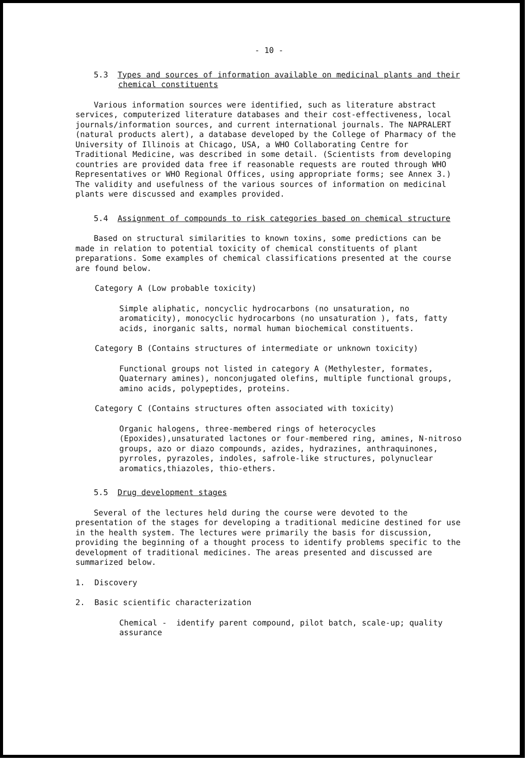- 10 -
5.3 Types and sources of information available on medicinal plants and their chemical constituents
Various information sources were identified, such as literature abstract services, computerized literature databases and their cost-effectiveness, local journals/information sources, and current international journals. The NAPRALERT (natural products alert), a database developed by the College of Pharmacy of the University of Illinois at Chicago, USA, a WHO Collaborating Centre for Traditional Medicine, was described in some detail. (Scientists from developing countries are provided data free if reasonable requests are routed through WHO Representatives or WHO Regional Offices, using appropriate forms; see Annex 3.) The validity and usefulness of the various sources of information on medicinal plants were discussed and examples provided.
5.4 Assignment of compounds to risk categories based on chemical structure
Based on structural similarities to known toxins, some predictions can be made in relation to potential toxicity of chemical constituents of plant preparations. Some examples of chemical classifications presented at the course are found below.
Category A (Low probable toxicity)
Simple aliphatic, noncyclic hydrocarbons (no unsaturation, no aromaticity), monocyclic hydrocarbons (no unsaturation ), fats, fatty acids, inorganic salts, normal human biochemical constituents.
Category B (Contains structures of intermediate or unknown toxicity)
Functional groups not listed in category A (Methylester, formates, Quaternary amines), nonconjugated olefins, multiple functional groups, amino acids, polypeptides, proteins.
Category C (Contains structures often associated with toxicity)
Organic halogens, three-membered rings of heterocycles (Epoxides),unsaturated lactones or four-membered ring, amines, N-nitroso groups, azo or diazo compounds, azides, hydrazines, anthraquinones, pyrroles, pyrazoles, indoles, safrole-like structures, polynuclear aromatics,thiazoles, thio-ethers.
5.5 Drug development stages
Several of the lectures held during the course were devoted to the presentation of the stages for developing a traditional medicine destined for use in the health system. The lectures were primarily the basis for discussion, providing the beginning of a thought process to identify problems specific to the development of traditional medicines. The areas presented and discussed are summarized below.
1. Discovery
2. Basic scientific characterization
Chemical - identify parent compound, pilot batch, scale-up; quality assurance